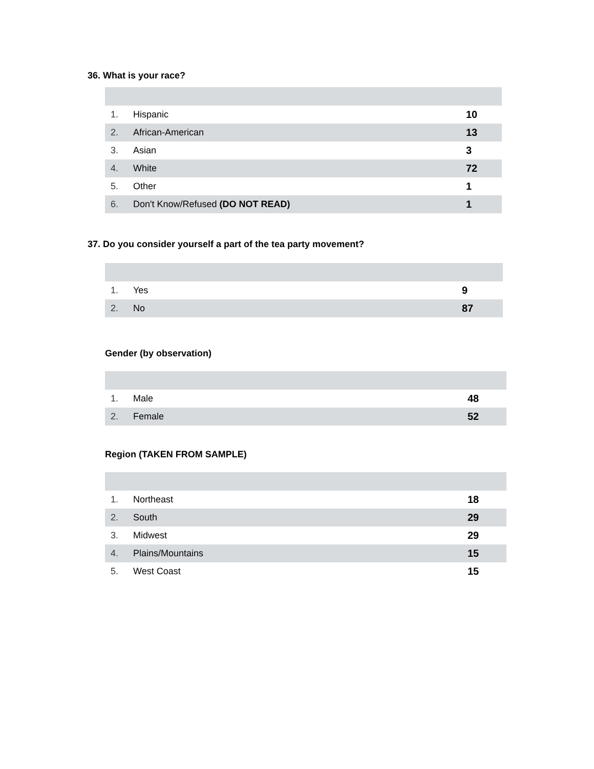36. What is your race?
| 1. | Hispanic | 10 |
| 2. | African-American | 13 |
| 3. | Asian | 3 |
| 4. | White | 72 |
| 5. | Other | 1 |
| 6. | Don't Know/Refused (DO NOT READ) | 1 |
37. Do you consider yourself a part of the tea party movement?
| 1. | Yes | 9 |
| 2. | No | 87 |
Gender (by observation)
| 1. | Male | 48 |
| 2. | Female | 52 |
Region (TAKEN FROM SAMPLE)
| 1. | Northeast | 18 |
| 2. | South | 29 |
| 3. | Midwest | 29 |
| 4. | Plains/Mountains | 15 |
| 5. | West Coast | 15 |